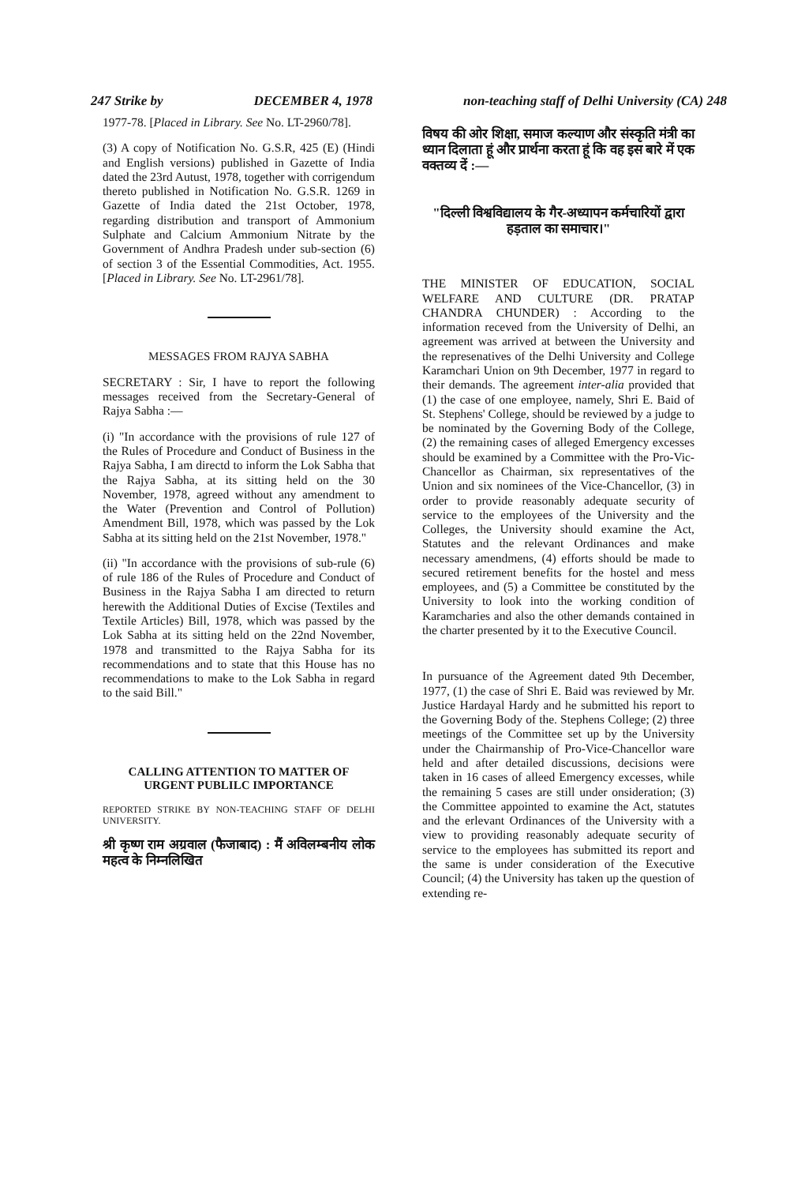247 Strike by DECEMBER 4, 1978 non-teaching staff of Delhi University (CA) 248
1977-78. [Placed in Library. See No. LT-2960/78].
(3) A copy of Notification No. G.S.R, 425 (E) (Hindi and English versions) published in Gazette of India dated the 23rd Autust, 1978, together with corrigendum thereto published in Notification No. G.S.R. 1269 in Gazette of India dated the 21st October, 1978, regarding distribution and transport of Ammonium Sulphate and Calcium Ammonium Nitrate by the Government of Andhra Pradesh under sub-section (6) of section 3 of the Essential Commodities, Act. 1955. [Placed in Library. See No. LT-2961/78].
MESSAGES FROM RAJYA SABHA
SECRETARY : Sir, I have to report the following messages received from the Secretary-General of Rajya Sabha :—
(i) "In accordance with the provisions of rule 127 of the Rules of Procedure and Conduct of Business in the Rajya Sabha, I am directd to inform the Lok Sabha that the Rajya Sabha, at its sitting held on the 30 November, 1978, agreed without any amendment to the Water (Prevention and Control of Pollution) Amendment Bill, 1978, which was passed by the Lok Sabha at its sitting held on the 21st November, 1978."
(ii) "In accordance with the provisions of sub-rule (6) of rule 186 of the Rules of Procedure and Conduct of Business in the Rajya Sabha I am directed to return herewith the Additional Duties of Excise (Textiles and Textile Articles) Bill, 1978, which was passed by the Lok Sabha at its sitting held on the 22nd November, 1978 and transmitted to the Rajya Sabha for its recommendations and to state that this House has no recommendations to make to the Lok Sabha in regard to the said Bill."
CALLING ATTENTION TO MATTER OF URGENT PUBLILC IMPORTANCE
REPORTED STRIKE BY NON-TEACHING STAFF OF DELHI UNIVERSITY.
श्री कृष्ण राम अग्रवाल (फैजाबाद) : मैं अविलम्बनीय लोक महत्व के निम्नलिखित
विषय की ओर शिक्षा, समाज कल्याण और संस्कृति मंत्री का ध्यान दिलाता हूं और प्रार्थना करता हूं कि वह इस बारे में एक वक्तव्य दें :—
"दिल्ली विश्वविद्यालय के गैर-अध्यापन कर्मचारियों द्वारा हड़ताल का समाचार।"
THE MINISTER OF EDUCATION, SOCIAL WELFARE AND CULTURE (DR. PRATAP CHANDRA CHUNDER) : According to the information receved from the University of Delhi, an agreement was arrived at between the University and the represenatives of the Delhi University and College Karamchari Union on 9th December, 1977 in regard to their demands. The agreement inter-alia provided that (1) the case of one employee, namely, Shri E. Baid of St. Stephens' College, should be reviewed by a judge to be nominated by the Governing Body of the College, (2) the remaining cases of alleged Emergency excesses should be examined by a Committee with the Pro-Vic-Chancellor as Chairman, six representatives of the Union and six nominees of the Vice-Chancellor, (3) in order to provide reasonably adequate security of service to the employees of the University and the Colleges, the University should examine the Act, Statutes and the relevant Ordinances and make necessary amendmens, (4) efforts should be made to secured retirement benefits for the hostel and mess employees, and (5) a Committee be constituted by the University to look into the working condition of Karamcharies and also the other demands contained in the charter presented by it to the Executive Council.
In pursuance of the Agreement dated 9th December, 1977, (1) the case of Shri E. Baid was reviewed by Mr. Justice Hardayal Hardy and he submitted his report to the Governing Body of the. Stephens College; (2) three meetings of the Committee set up by the University under the Chairmanship of Pro-Vice-Chancellor ware held and after detailed discussions, decisions were taken in 16 cases of alleed Emergency excesses, while the remaining 5 cases are still under onsideration; (3) the Committee appointed to examine the Act, statutes and the erlevant Ordinances of the University with a view to providing reasonably adequate security of service to the employees has submitted its report and the same is under consideration of the Executive Council; (4) the University has taken up the question of extending re-